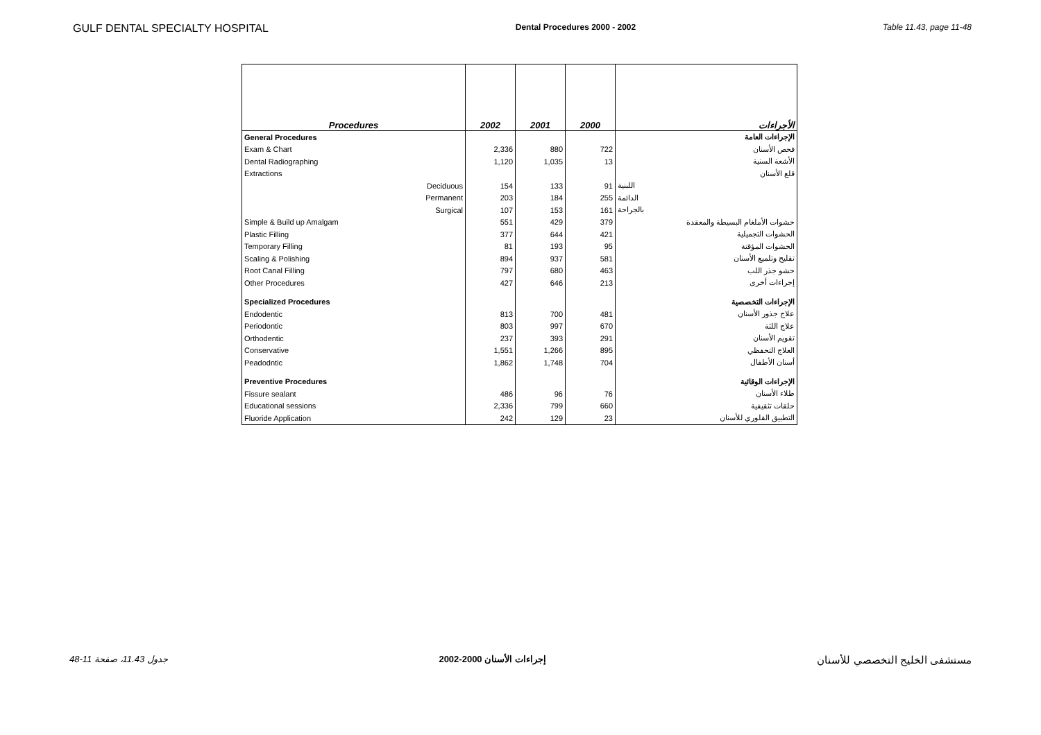GULF DENTAL SPECIALTY HOSPITAL Dental Procedures 2000 - 2002 Table 11.43, page 11-48
| Procedures | 2002 | 2001 | 2000 | الأجراءات |
| --- | --- | --- | --- | --- |
| General Procedures | | | | الإجراءات العامة |
| Exam & Chart | 2,336 | 880 | 722 | فحص الأسنان |
| Dental Radiographing | 1,120 | 1,035 | 13 | الأشعة السنية |
| Extractions | | | | قلع الأسنان |
| Deciduous | 154 | 133 | 91 | اللبنية |
| Permanent | 203 | 184 | 255 | الدائمة |
| Surgical | 107 | 153 | 161 | بالجراحة |
| Simple & Build up Amalgam | 551 | 429 | 379 | حشوات الأملغام البسيطة والمعقدة |
| Plastic Filling | 377 | 644 | 421 | الحشوات التجميلية |
| Temporary Filling | 81 | 193 | 95 | الحشوات المؤقتة |
| Scaling & Polishing | 894 | 937 | 581 | تقليح وتلميع الأسنان |
| Root Canal Filling | 797 | 680 | 463 | حشو جذر اللب |
| Other Procedures | 427 | 646 | 213 | إجراءات أخرى |
| Specialized Procedures | | | | الإجراءات التخصصية |
| Endodentic | 813 | 700 | 481 | علاج جذور الأسنان |
| Periodontic | 803 | 997 | 670 | علاج اللثة |
| Orthodentic | 237 | 393 | 291 | تقويم الأسنان |
| Conservative | 1,551 | 1,266 | 895 | العلاج التحفظي |
| Peadodntic | 1,862 | 1,748 | 704 | أسنان الأطفال |
| Preventive Procedures | | | | الإجراءات الوقائية |
| Fissure sealant | 486 | 96 | 76 | طلاء الأسنان |
| Educational sessions | 2,336 | 799 | 660 | حلقات تثقيفية |
| Fluoride Application | 242 | 129 | 23 | التطبيق الفلوري للأسنان |
جدول 11.43، صفحة 11-48 إجراءات الأسنان 2000-2002 مستشفى الخليج التخصصي للأسنان